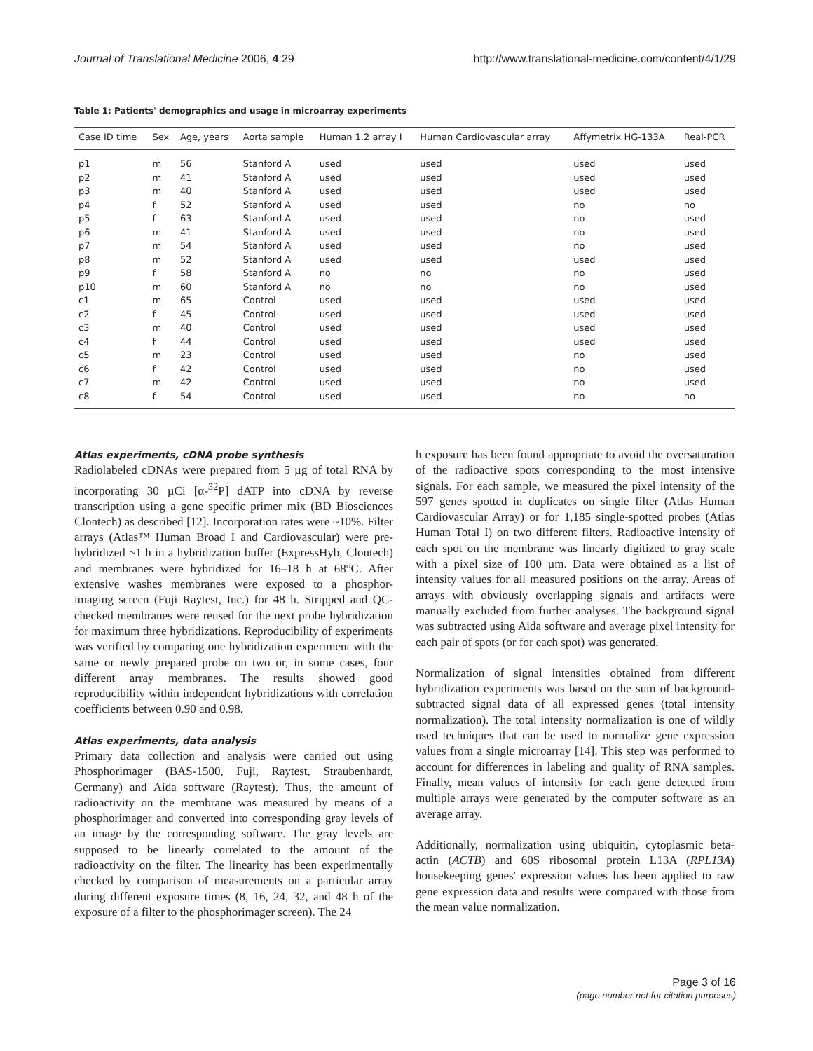Journal of Translational Medicine 2006, 4:29 http://www.translational-medicine.com/content/4/1/29
Table 1: Patients' demographics and usage in microarray experiments
| Case ID time | Sex | Age, years | Aorta sample | Human 1.2 array I | Human Cardiovascular array | Affymetrix HG-133A | Real-PCR |
| --- | --- | --- | --- | --- | --- | --- | --- |
| p1 | m | 56 | Stanford A | used | used | used | used |
| p2 | m | 41 | Stanford A | used | used | used | used |
| p3 | m | 40 | Stanford A | used | used | used | used |
| p4 | f | 52 | Stanford A | used | used | no | no |
| p5 | f | 63 | Stanford A | used | used | no | used |
| p6 | m | 41 | Stanford A | used | used | no | used |
| p7 | m | 54 | Stanford A | used | used | no | used |
| p8 | m | 52 | Stanford A | used | used | used | used |
| p9 | f | 58 | Stanford A | no | no | no | used |
| p10 | m | 60 | Stanford A | no | no | no | used |
| c1 | m | 65 | Control | used | used | used | used |
| c2 | f | 45 | Control | used | used | used | used |
| c3 | m | 40 | Control | used | used | used | used |
| c4 | f | 44 | Control | used | used | used | used |
| c5 | m | 23 | Control | used | used | no | used |
| c6 | f | 42 | Control | used | used | no | used |
| c7 | m | 42 | Control | used | used | no | used |
| c8 | f | 54 | Control | used | used | no | no |
Atlas experiments, cDNA probe synthesis
Radiolabeled cDNAs were prepared from 5 µg of total RNA by incorporating 30 µCi [α-<sup>32</sup>P] dATP into cDNA by reverse transcription using a gene specific primer mix (BD Biosciences Clontech) as described [12]. Incorporation rates were ~10%. Filter arrays (Atlas™ Human Broad I and Cardiovascular) were pre-hybridized ~1 h in a hybridization buffer (ExpressHyb, Clontech) and membranes were hybridized for 16–18 h at 68°C. After extensive washes membranes were exposed to a phosphor-imaging screen (Fuji Raytest, Inc.) for 48 h. Stripped and QC-checked membranes were reused for the next probe hybridization for maximum three hybridizations. Reproducibility of experiments was verified by comparing one hybridization experiment with the same or newly prepared probe on two or, in some cases, four different array membranes. The results showed good reproducibility within independent hybridizations with correlation coefficients between 0.90 and 0.98.
Atlas experiments, data analysis
Primary data collection and analysis were carried out using Phosphorimager (BAS-1500, Fuji, Raytest, Straubenhardt, Germany) and Aida software (Raytest). Thus, the amount of radioactivity on the membrane was measured by means of a phosphorimager and converted into corresponding gray levels of an image by the corresponding software. The gray levels are supposed to be linearly correlated to the amount of the radioactivity on the filter. The linearity has been experimentally checked by comparison of measurements on a particular array during different exposure times (8, 16, 24, 32, and 48 h of the exposure of a filter to the phosphorimager screen). The 24
h exposure has been found appropriate to avoid the oversaturation of the radioactive spots corresponding to the most intensive signals. For each sample, we measured the pixel intensity of the 597 genes spotted in duplicates on single filter (Atlas Human Cardiovascular Array) or for 1,185 single-spotted probes (Atlas Human Total I) on two different filters. Radioactive intensity of each spot on the membrane was linearly digitized to gray scale with a pixel size of 100 µm. Data were obtained as a list of intensity values for all measured positions on the array. Areas of arrays with obviously overlapping signals and artifacts were manually excluded from further analyses. The background signal was subtracted using Aida software and average pixel intensity for each pair of spots (or for each spot) was generated.
Normalization of signal intensities obtained from different hybridization experiments was based on the sum of background-subtracted signal data of all expressed genes (total intensity normalization). The total intensity normalization is one of wildly used techniques that can be used to normalize gene expression values from a single microarray [14]. This step was performed to account for differences in labeling and quality of RNA samples. Finally, mean values of intensity for each gene detected from multiple arrays were generated by the computer software as an average array.
Additionally, normalization using ubiquitin, cytoplasmic beta-actin (ACTB) and 60S ribosomal protein L13A (RPL13A) housekeeping genes' expression values has been applied to raw gene expression data and results were compared with those from the mean value normalization.
Page 3 of 16
(page number not for citation purposes)